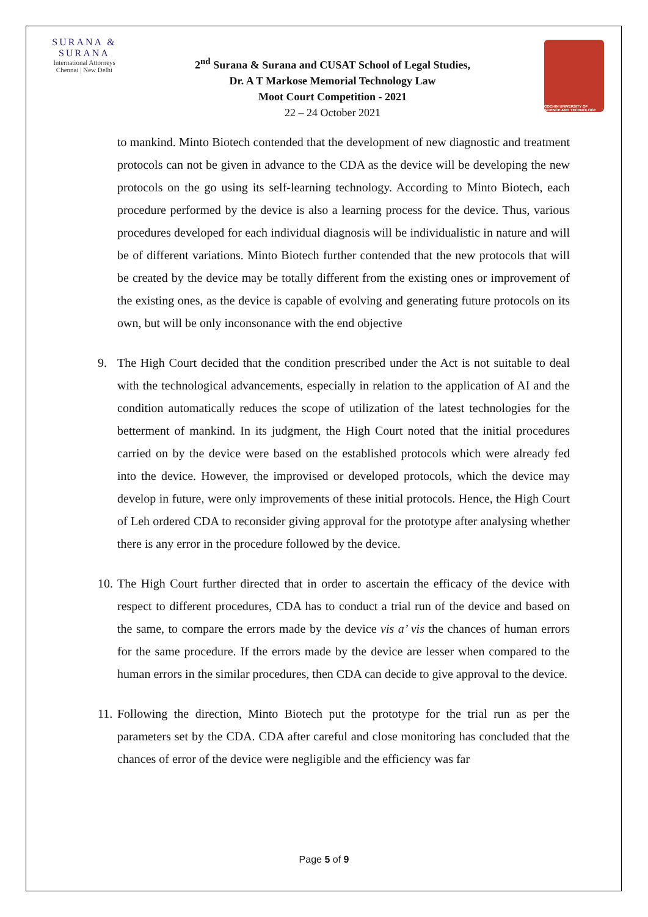SURANA & SURANA
International Attorneys
Chennai | New Delhi
2<sup>nd</sup> Surana & Surana and CUSAT School of Legal Studies,
Dr. A T Markose Memorial Technology Law
Moot Court Competition - 2021
22 – 24 October 2021
COCHIN UNIVERSITY OF SCIENCE AND TECHNOLOGY
to mankind. Minto Biotech contended that the development of new diagnostic and treatment protocols can not be given in advance to the CDA as the device will be developing the new protocols on the go using its self-learning technology. According to Minto Biotech, each procedure performed by the device is also a learning process for the device. Thus, various procedures developed for each individual diagnosis will be individualistic in nature and will be of different variations. Minto Biotech further contended that the new protocols that will be created by the device may be totally different from the existing ones or improvement of the existing ones, as the device is capable of evolving and generating future protocols on its own, but will be only inconsonance with the end objective
9. The High Court decided that the condition prescribed under the Act is not suitable to deal with the technological advancements, especially in relation to the application of AI and the condition automatically reduces the scope of utilization of the latest technologies for the betterment of mankind. In its judgment, the High Court noted that the initial procedures carried on by the device were based on the established protocols which were already fed into the device. However, the improvised or developed protocols, which the device may develop in future, were only improvements of these initial protocols. Hence, the High Court of Leh ordered CDA to reconsider giving approval for the prototype after analysing whether there is any error in the procedure followed by the device.
10.
The High Court further directed that in order to ascertain the efficacy of the device with respect to different procedures, CDA has to conduct a trial run of the device and based on the same, to compare the errors made by the device vis a’ vis the chances of human errors for the same procedure. If the errors made by the device are lesser when compared to the human errors in the similar procedures, then CDA can decide to give approval to the device.
11.
Following the direction, Minto Biotech put the prototype for the trial run as per the parameters set by the CDA. CDA after careful and close monitoring has concluded that the chances of error of the device were negligible and the efficiency was far
Page 5 of 9